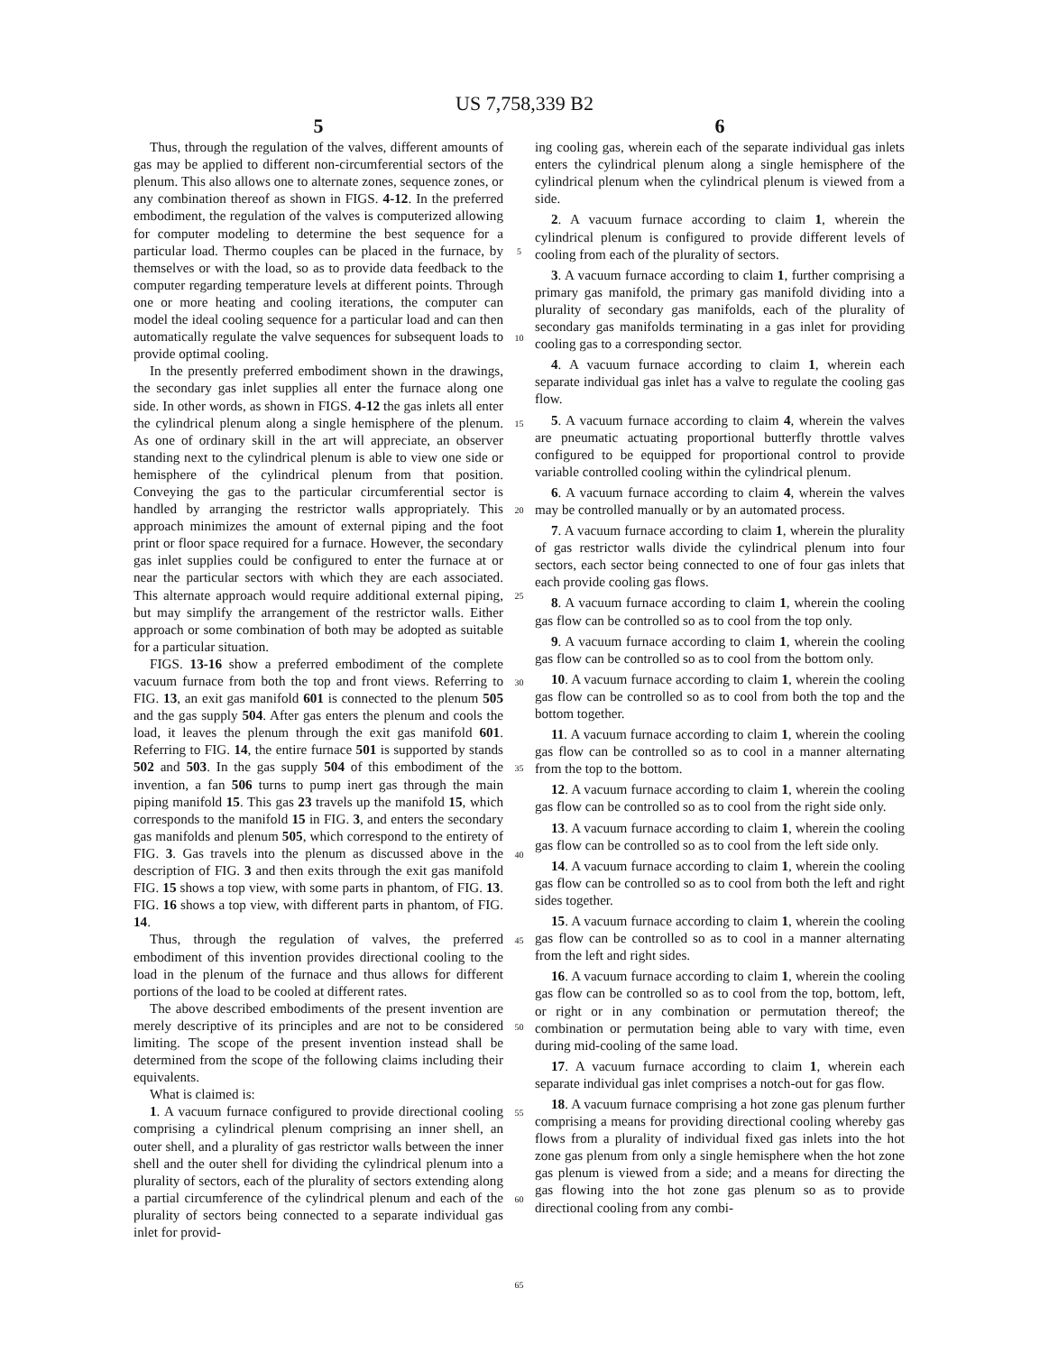US 7,758,339 B2
5
Thus, through the regulation of the valves, different amounts of gas may be applied to different non-circumferential sectors of the plenum. This also allows one to alternate zones, sequence zones, or any combination thereof as shown in FIGS. 4-12. In the preferred embodiment, the regulation of the valves is computerized allowing for computer modeling to determine the best sequence for a particular load. Thermo couples can be placed in the furnace, by themselves or with the load, so as to provide data feedback to the computer regarding temperature levels at different points. Through one or more heating and cooling iterations, the computer can model the ideal cooling sequence for a particular load and can then automatically regulate the valve sequences for subsequent loads to provide optimal cooling.
In the presently preferred embodiment shown in the drawings, the secondary gas inlet supplies all enter the furnace along one side. In other words, as shown in FIGS. 4-12 the gas inlets all enter the cylindrical plenum along a single hemisphere of the plenum. As one of ordinary skill in the art will appreciate, an observer standing next to the cylindrical plenum is able to view one side or hemisphere of the cylindrical plenum from that position. Conveying the gas to the particular circumferential sector is handled by arranging the restrictor walls appropriately. This approach minimizes the amount of external piping and the foot print or floor space required for a furnace. However, the secondary gas inlet supplies could be configured to enter the furnace at or near the particular sectors with which they are each associated. This alternate approach would require additional external piping, but may simplify the arrangement of the restrictor walls. Either approach or some combination of both may be adopted as suitable for a particular situation.
FIGS. 13-16 show a preferred embodiment of the complete vacuum furnace from both the top and front views. Referring to FIG. 13, an exit gas manifold 601 is connected to the plenum 505 and the gas supply 504. After gas enters the plenum and cools the load, it leaves the plenum through the exit gas manifold 601. Referring to FIG. 14, the entire furnace 501 is supported by stands 502 and 503. In the gas supply 504 of this embodiment of the invention, a fan 506 turns to pump inert gas through the main piping manifold 15. This gas 23 travels up the manifold 15, which corresponds to the manifold 15 in FIG. 3, and enters the secondary gas manifolds and plenum 505, which correspond to the entirety of FIG. 3. Gas travels into the plenum as discussed above in the description of FIG. 3 and then exits through the exit gas manifold FIG. 15 shows a top view, with some parts in phantom, of FIG. 13. FIG. 16 shows a top view, with different parts in phantom, of FIG. 14.
Thus, through the regulation of valves, the preferred embodiment of this invention provides directional cooling to the load in the plenum of the furnace and thus allows for different portions of the load to be cooled at different rates.
The above described embodiments of the present invention are merely descriptive of its principles and are not to be considered limiting. The scope of the present invention instead shall be determined from the scope of the following claims including their equivalents.
What is claimed is:
1. A vacuum furnace configured to provide directional cooling comprising a cylindrical plenum comprising an inner shell, an outer shell, and a plurality of gas restrictor walls between the inner shell and the outer shell for dividing the cylindrical plenum into a plurality of sectors, each of the plurality of sectors extending along a partial circumference of the cylindrical plenum and each of the plurality of sectors being connected to a separate individual gas inlet for provid-
5
10
15
20
25
30
35
40
45
50
55
60
65
6
ing cooling gas, wherein each of the separate individual gas inlets enters the cylindrical plenum along a single hemisphere of the cylindrical plenum when the cylindrical plenum is viewed from a side.
2. A vacuum furnace according to claim 1, wherein the cylindrical plenum is configured to provide different levels of cooling from each of the plurality of sectors.
3. A vacuum furnace according to claim 1, further comprising a primary gas manifold, the primary gas manifold dividing into a plurality of secondary gas manifolds, each of the plurality of secondary gas manifolds terminating in a gas inlet for providing cooling gas to a corresponding sector.
4. A vacuum furnace according to claim 1, wherein each separate individual gas inlet has a valve to regulate the cooling gas flow.
5. A vacuum furnace according to claim 4, wherein the valves are pneumatic actuating proportional butterfly throttle valves configured to be equipped for proportional control to provide variable controlled cooling within the cylindrical plenum.
6. A vacuum furnace according to claim 4, wherein the valves may be controlled manually or by an automated process.
7. A vacuum furnace according to claim 1, wherein the plurality of gas restrictor walls divide the cylindrical plenum into four sectors, each sector being connected to one of four gas inlets that each provide cooling gas flows.
8. A vacuum furnace according to claim 1, wherein the cooling gas flow can be controlled so as to cool from the top only.
9. A vacuum furnace according to claim 1, wherein the cooling gas flow can be controlled so as to cool from the bottom only.
10. A vacuum furnace according to claim 1, wherein the cooling gas flow can be controlled so as to cool from both the top and the bottom together.
11. A vacuum furnace according to claim 1, wherein the cooling gas flow can be controlled so as to cool in a manner alternating from the top to the bottom.
12. A vacuum furnace according to claim 1, wherein the cooling gas flow can be controlled so as to cool from the right side only.
13. A vacuum furnace according to claim 1, wherein the cooling gas flow can be controlled so as to cool from the left side only.
14. A vacuum furnace according to claim 1, wherein the cooling gas flow can be controlled so as to cool from both the left and right sides together.
15. A vacuum furnace according to claim 1, wherein the cooling gas flow can be controlled so as to cool in a manner alternating from the left and right sides.
16. A vacuum furnace according to claim 1, wherein the cooling gas flow can be controlled so as to cool from the top, bottom, left, or right or in any combination or permutation thereof; the combination or permutation being able to vary with time, even during mid-cooling of the same load.
17. A vacuum furnace according to claim 1, wherein each separate individual gas inlet comprises a notch-out for gas flow.
18. A vacuum furnace comprising a hot zone gas plenum further comprising a means for providing directional cooling whereby gas flows from a plurality of individual fixed gas inlets into the hot zone gas plenum from only a single hemisphere when the hot zone gas plenum is viewed from a side; and a means for directing the gas flowing into the hot zone gas plenum so as to provide directional cooling from any combi-